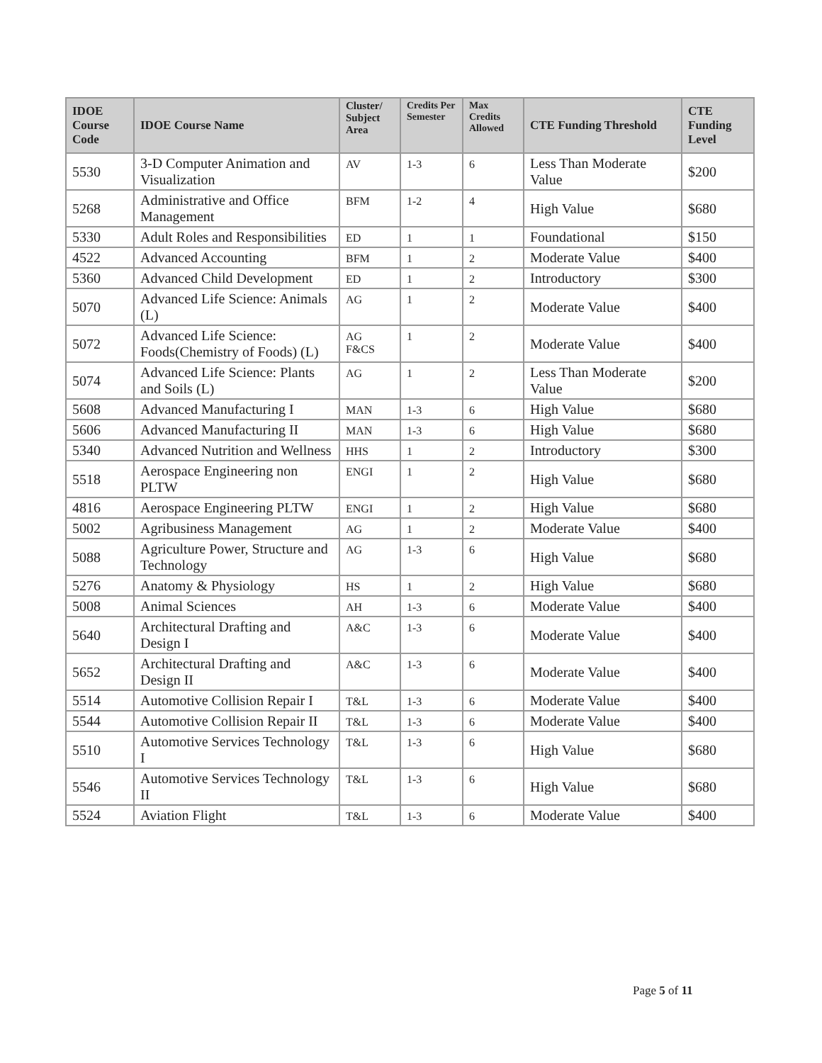| IDOE Course Code | IDOE Course Name | Cluster/ Subject Area | Credits Per Semester | Max Credits Allowed | CTE Funding Threshold | CTE Funding Level |
| --- | --- | --- | --- | --- | --- | --- |
| 5530 | 3-D Computer Animation and Visualization | AV | 1-3 | 6 | Less Than Moderate Value | $200 |
| 5268 | Administrative and Office Management | BFM | 1-2 | 4 | High Value | $680 |
| 5330 | Adult Roles and Responsibilities | ED | 1 | 1 | Foundational | $150 |
| 4522 | Advanced Accounting | BFM | 1 | 2 | Moderate Value | $400 |
| 5360 | Advanced Child Development | ED | 1 | 2 | Introductory | $300 |
| 5070 | Advanced Life Science: Animals (L) | AG | 1 | 2 | Moderate Value | $400 |
| 5072 | Advanced Life Science: Foods(Chemistry of Foods) (L) | AG F&CS | 1 | 2 | Moderate Value | $400 |
| 5074 | Advanced Life Science: Plants and Soils (L) | AG | 1 | 2 | Less Than Moderate Value | $200 |
| 5608 | Advanced Manufacturing I | MAN | 1-3 | 6 | High Value | $680 |
| 5606 | Advanced Manufacturing II | MAN | 1-3 | 6 | High Value | $680 |
| 5340 | Advanced Nutrition and Wellness | HHS | 1 | 2 | Introductory | $300 |
| 5518 | Aerospace Engineering non PLTW | ENGI | 1 | 2 | High Value | $680 |
| 4816 | Aerospace Engineering PLTW | ENGI | 1 | 2 | High Value | $680 |
| 5002 | Agribusiness Management | AG | 1 | 2 | Moderate Value | $400 |
| 5088 | Agriculture Power, Structure and Technology | AG | 1-3 | 6 | High Value | $680 |
| 5276 | Anatomy & Physiology | HS | 1 | 2 | High Value | $680 |
| 5008 | Animal Sciences | AH | 1-3 | 6 | Moderate Value | $400 |
| 5640 | Architectural Drafting and Design I | A&C | 1-3 | 6 | Moderate Value | $400 |
| 5652 | Architectural Drafting and Design II | A&C | 1-3 | 6 | Moderate Value | $400 |
| 5514 | Automotive Collision Repair I | T&L | 1-3 | 6 | Moderate Value | $400 |
| 5544 | Automotive Collision Repair II | T&L | 1-3 | 6 | Moderate Value | $400 |
| 5510 | Automotive Services Technology I | T&L | 1-3 | 6 | High Value | $680 |
| 5546 | Automotive Services Technology II | T&L | 1-3 | 6 | High Value | $680 |
| 5524 | Aviation Flight | T&L | 1-3 | 6 | Moderate Value | $400 |
Page 5 of 11